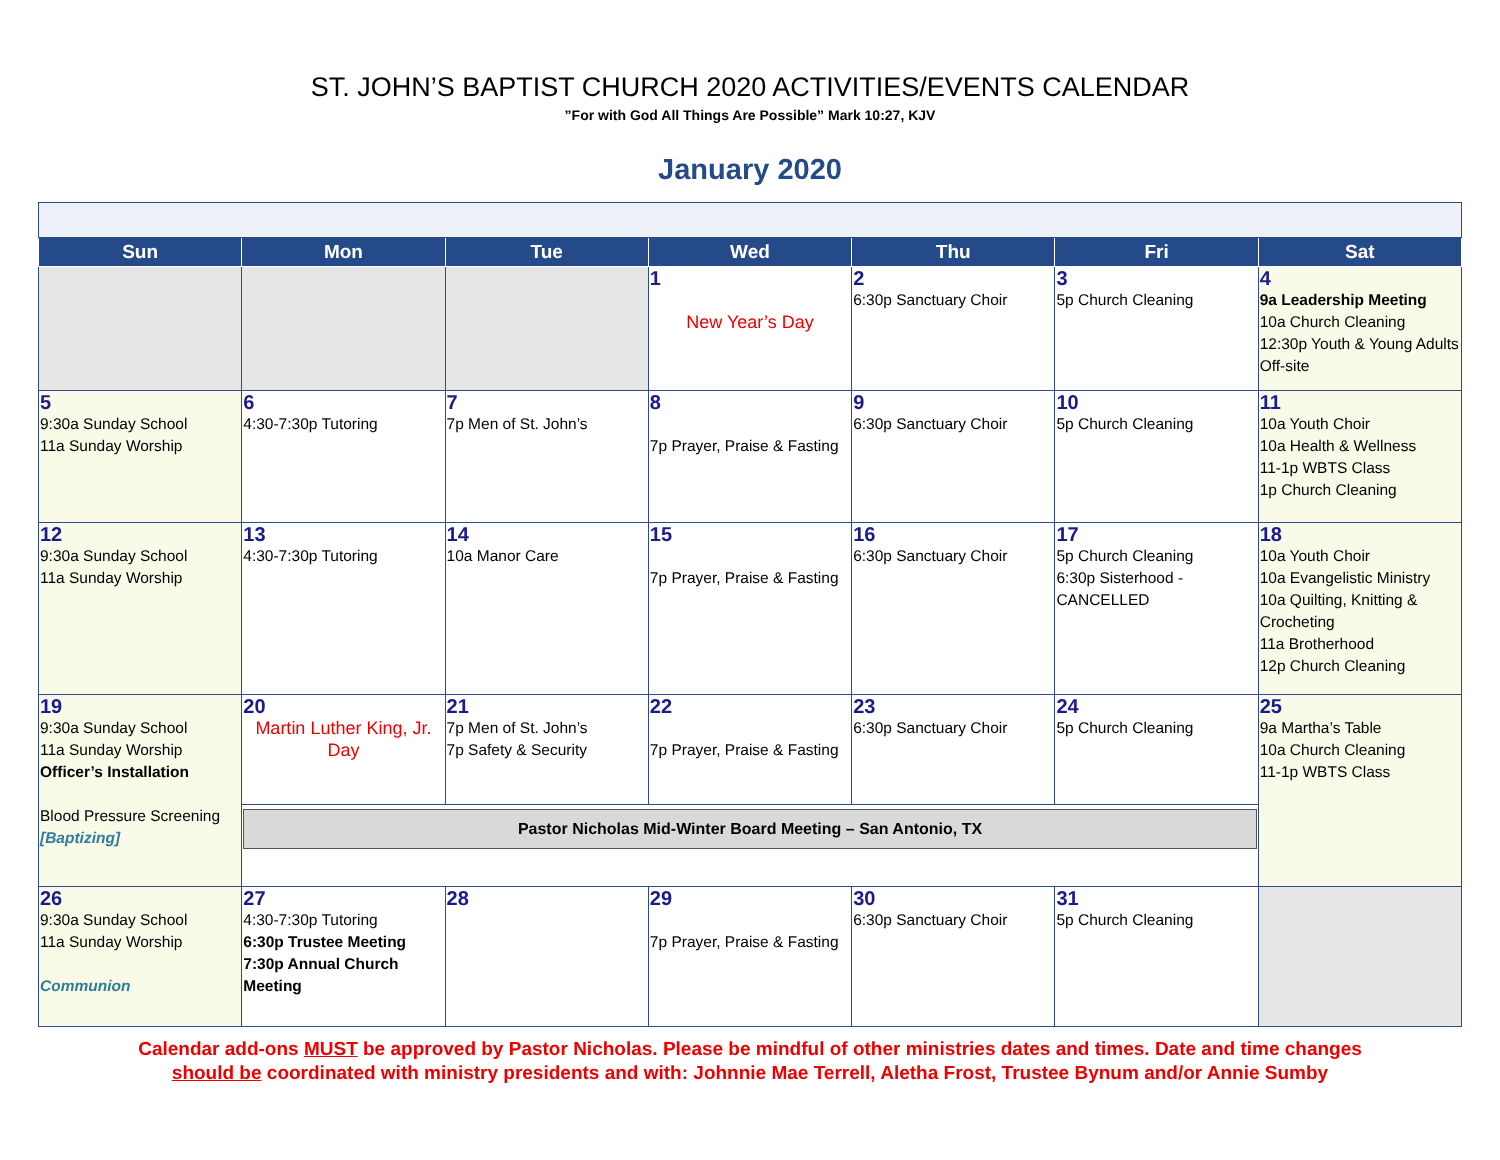ST. JOHN’S BAPTIST CHURCH 2020 ACTIVITIES/EVENTS CALENDAR
”For with God All Things Are Possible” Mark 10:27, KJV
January 2020
| Sun | Mon | Tue | Wed | Thu | Fri | Sat |
| --- | --- | --- | --- | --- | --- | --- |
| | | | 1 New Year’s Day | 2 6:30p Sanctuary Choir | 3 5p Church Cleaning | 4 9a Leadership Meeting 10a Church Cleaning 12:30p Youth & Young Adults Off-site |
| 5 9:30a Sunday School 11a Sunday Worship | 6 4:30-7:30p Tutoring | 7 7p Men of St. John’s | 8 7p Prayer, Praise & Fasting | 9 6:30p Sanctuary Choir | 10 5p Church Cleaning | 11 10a Youth Choir 10a Health & Wellness 11-1p WBTS Class 1p Church Cleaning |
| 12 9:30a Sunday School 11a Sunday Worship | 13 4:30-7:30p Tutoring | 14 10a Manor Care | 15 7p Prayer, Praise & Fasting | 16 6:30p Sanctuary Choir | 17 5p Church Cleaning 6:30p Sisterhood - CANCELLED | 18 10a Youth Choir 10a Evangelistic Ministry 10a Quilting, Knitting & Crocheting 11a Brotherhood 12p Church Cleaning |
| 19 9:30a Sunday School 11a Sunday Worship Officer’s Installation Blood Pressure Screening [Baptizing] | 20 Martin Luther King, Jr. Day | 21 7p Men of St. John’s 7p Safety & Security | 22 7p Prayer, Praise & Fasting | 23 6:30p Sanctuary Choir | 24 5p Church Cleaning | 25 9a Martha’s Table 10a Church Cleaning 11-1p WBTS Class |
| | Pastor Nicholas Mid-Winter Board Meeting – San Antonio, TX | | | | | |
| 26 9:30a Sunday School 11a Sunday Worship Communion | 27 4:30-7:30p Tutoring 6:30p Trustee Meeting 7:30p Annual Church Meeting | 28 | 29 7p Prayer, Praise & Fasting | 30 6:30p Sanctuary Choir | 31 5p Church Cleaning | |
Calendar add-ons MUST be approved by Pastor Nicholas. Please be mindful of other ministries dates and times. Date and time changes
should be coordinated with ministry presidents and with: Johnnie Mae Terrell, Aletha Frost, Trustee Bynum and/or Annie Sumby